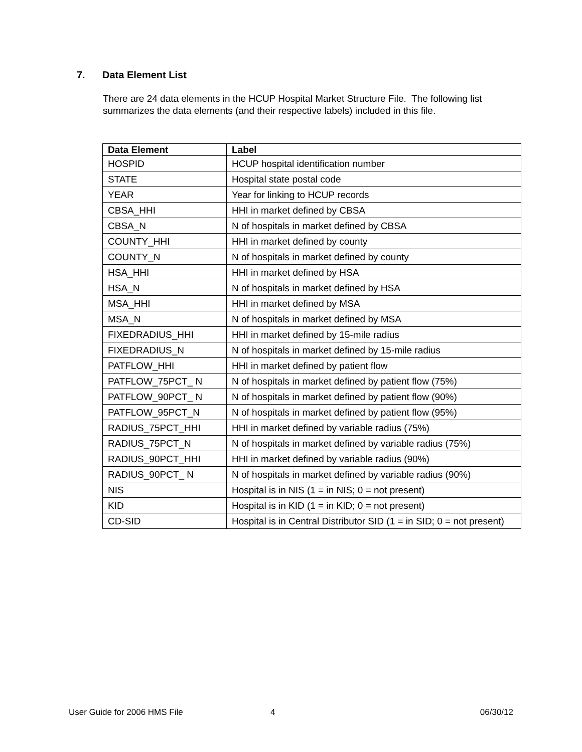7. Data Element List
There are 24 data elements in the HCUP Hospital Market Structure File. The following list summarizes the data elements (and their respective labels) included in this file.
| Data Element | Label |
| --- | --- |
| HOSPID | HCUP hospital identification number |
| STATE | Hospital state postal code |
| YEAR | Year for linking to HCUP records |
| CBSA_HHI | HHI in market defined by CBSA |
| CBSA_N | N of hospitals in market defined by CBSA |
| COUNTY_HHI | HHI in market defined by county |
| COUNTY_N | N of hospitals in market defined by county |
| HSA_HHI | HHI in market defined by HSA |
| HSA_N | N of hospitals in market defined by HSA |
| MSA_HHI | HHI in market defined by MSA |
| MSA_N | N of hospitals in market defined by MSA |
| FIXEDRADIUS_HHI | HHI in market defined by 15-mile radius |
| FIXEDRADIUS_N | N of hospitals in market defined by 15-mile radius |
| PATFLOW_HHI | HHI in market defined by patient flow |
| PATFLOW_75PCT_ N | N of hospitals in market defined by patient flow (75%) |
| PATFLOW_90PCT_ N | N of hospitals in market defined by patient flow (90%) |
| PATFLOW_95PCT_N | N of hospitals in market defined by patient flow (95%) |
| RADIUS_75PCT_HHI | HHI in market defined by variable radius (75%) |
| RADIUS_75PCT_N | N of hospitals in market defined by variable radius (75%) |
| RADIUS_90PCT_HHI | HHI in market defined by variable radius (90%) |
| RADIUS_90PCT_ N | N of hospitals in market defined by variable radius (90%) |
| NIS | Hospital is in NIS (1 = in NIS; 0 = not present) |
| KID | Hospital is in KID (1 = in KID; 0 = not present) |
| CD-SID | Hospital is in Central Distributor SID (1 = in SID; 0 = not present) |
User Guide for 2006 HMS File 4 06/30/12